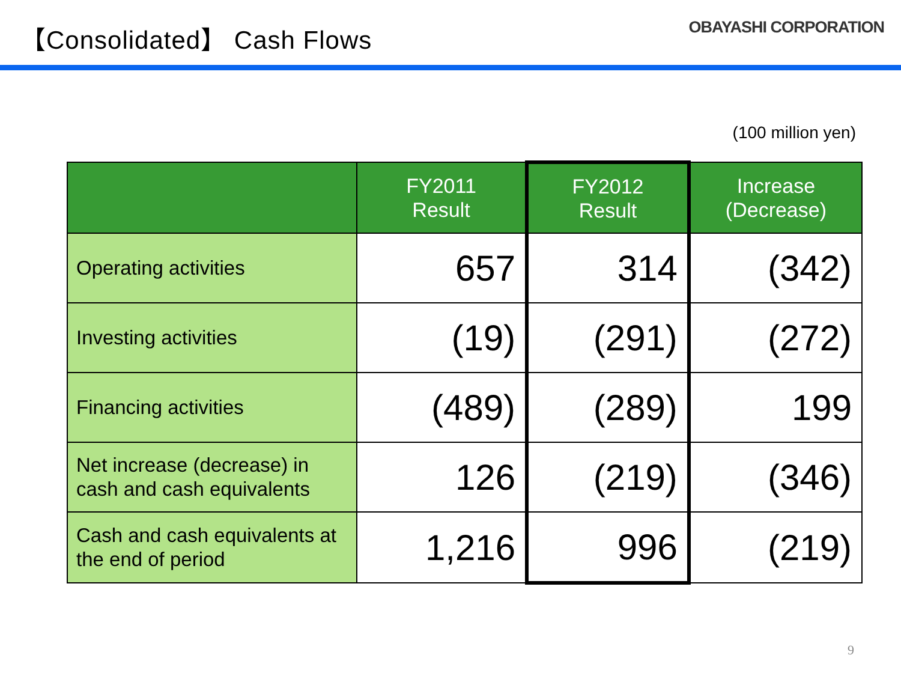【Consolidated】 Cash Flows
OBAYASHI CORPORATION
(100 million yen)
| | FY2011 Result | FY2012 Result | Increase (Decrease) |
| --- | --- | --- | --- |
| Operating activities | 657 | 314 | (342) |
| Investing activities | (19) | (291) | (272) |
| Financing activities | (489) | (289) | 199 |
| Net increase (decrease) in cash and cash equivalents | 126 | (219) | (346) |
| Cash and cash equivalents at the end of period | 1,216 | 996 | (219) |
9